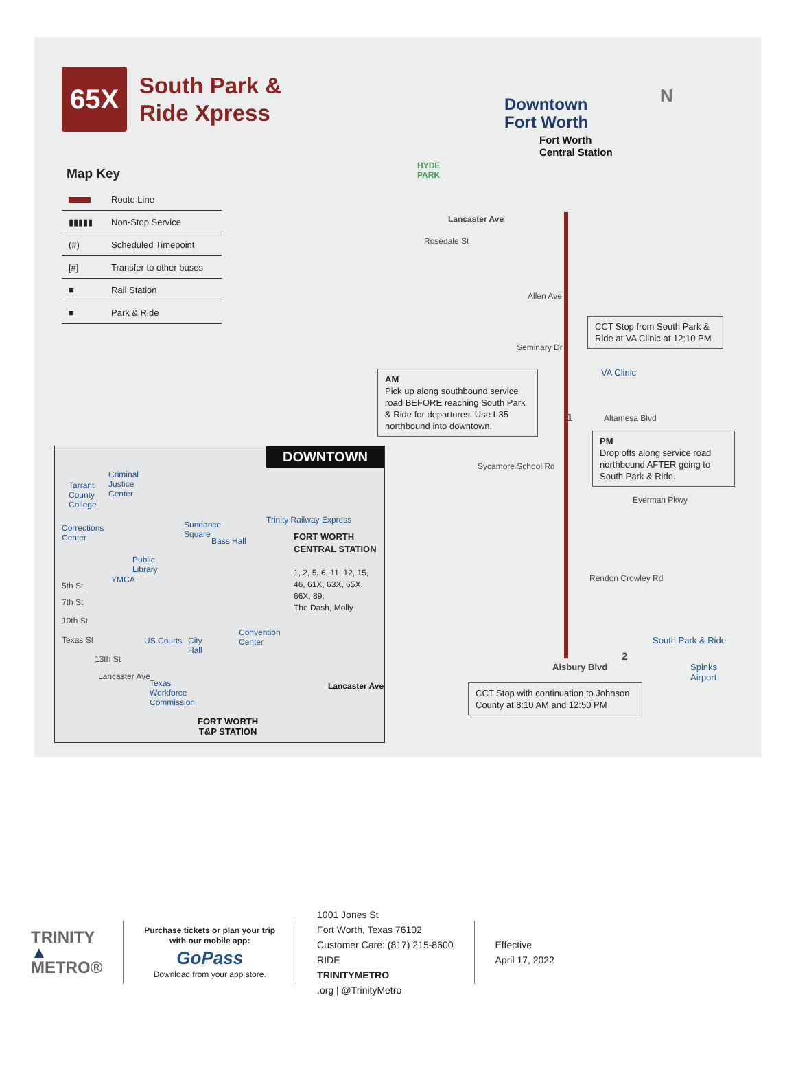65X
South Park &
Ride Xpress
Map Key
| | Route Line |
| ▮▮▮▮▮ | Non-Stop Service |
| (#) | Scheduled Timepoint |
| [#] | Transfer to other buses |
| ■ | Rail Station |
| ■ | Park & Ride |
Downtown
Fort Worth
N
Fort Worth
Central Station
HYDE
PARK
Lancaster Ave
Rosedale St
Allen Ave
Seminary Dr
Altamesa Blvd
Sycamore School Rd
Everman Pkwy
Rendon Crowley Rd
Alsbury Blvd
VA Clinic
1
2
South Park & Ride
Spinks
Airport
CCT Stop from South Park & Ride at VA Clinic at 12:10 PM
AM
Pick up along southbound service road BEFORE reaching South Park & Ride for departures. Use I-35 northbound into downtown.
PM
Drop offs along service road northbound AFTER going to South Park & Ride.
CCT Stop with continuation to Johnson County at 8:10 AM and 12:50 PM
DOWNTOWN
Tarrant
County
College
Criminal
Justice
Center
Corrections
Center
Sundance
Square
Bass Hall
Public
Library
YMCA
US Courts
City
Hall
Convention
Center
Texas
Workforce
Commission
5th St
7th St
10th St
Texas St
13th St
Lancaster Ave
Lancaster Ave
Trinity Railway Express
FORT WORTH
CENTRAL STATION
1, 2, 5, 6, 11, 12, 15,
46, 61X, 63X, 65X,
66X, 89,
The Dash, Molly
FORT WORTH
T&P STATION
TRINITY
▲
METRO®
Purchase tickets or plan your trip
with our mobile app:
GoPass
Download from your app store.
1001 Jones St
Fort Worth, Texas 76102
Customer Care: (817) 215-8600
RIDE
TRINITYMETRO.org | @TrinityMetro
Effective
April 17, 2022